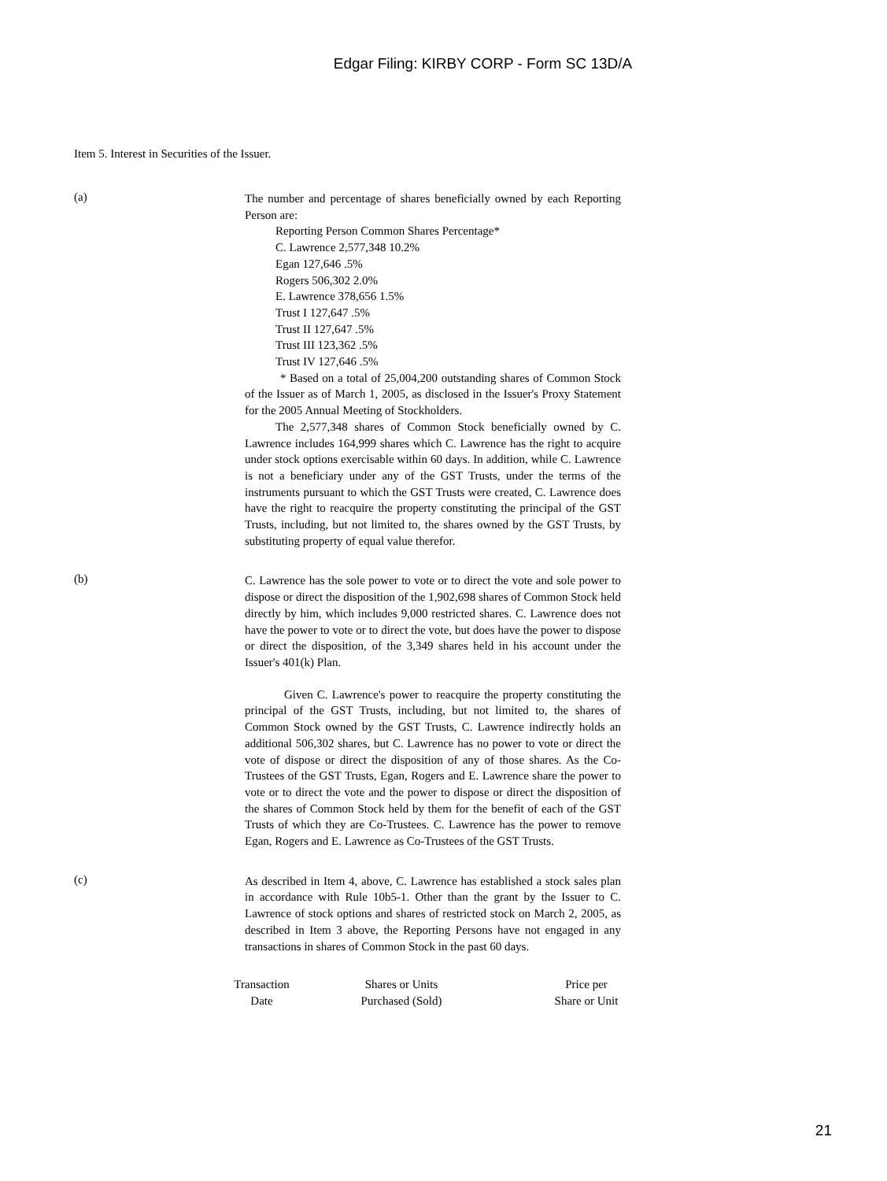Edgar Filing: KIRBY CORP - Form SC 13D/A
Item 5. Interest in Securities of the Issuer.
(a)
The number and percentage of shares beneficially owned by each Reporting Person are:
Reporting Person Common Shares Percentage*
C. Lawrence 2,577,348 10.2%
Egan 127,646 .5%
Rogers 506,302 2.0%
E. Lawrence 378,656 1.5%
Trust I 127,647 .5%
Trust II 127,647 .5%
Trust III 123,362 .5%
Trust IV 127,646 .5%
* Based on a total of 25,004,200 outstanding shares of Common Stock of the Issuer as of March 1, 2005, as disclosed in the Issuer's Proxy Statement for the 2005 Annual Meeting of Stockholders.
The 2,577,348 shares of Common Stock beneficially owned by C. Lawrence includes 164,999 shares which C. Lawrence has the right to acquire under stock options exercisable within 60 days. In addition, while C. Lawrence is not a beneficiary under any of the GST Trusts, under the terms of the instruments pursuant to which the GST Trusts were created, C. Lawrence does have the right to reacquire the property constituting the principal of the GST Trusts, including, but not limited to, the shares owned by the GST Trusts, by substituting property of equal value therefor.
(b)
C. Lawrence has the sole power to vote or to direct the vote and sole power to dispose or direct the disposition of the 1,902,698 shares of Common Stock held directly by him, which includes 9,000 restricted shares. C. Lawrence does not have the power to vote or to direct the vote, but does have the power to dispose or direct the disposition, of the 3,349 shares held in his account under the Issuer's 401(k) Plan.
Given C. Lawrence's power to reacquire the property constituting the principal of the GST Trusts, including, but not limited to, the shares of Common Stock owned by the GST Trusts, C. Lawrence indirectly holds an additional 506,302 shares, but C. Lawrence has no power to vote or direct the vote of dispose or direct the disposition of any of those shares. As the Co-Trustees of the GST Trusts, Egan, Rogers and E. Lawrence share the power to vote or to direct the vote and the power to dispose or direct the disposition of the shares of Common Stock held by them for the benefit of each of the GST Trusts of which they are Co-Trustees. C. Lawrence has the power to remove Egan, Rogers and E. Lawrence as Co-Trustees of the GST Trusts.
(c)
As described in Item 4, above, C. Lawrence has established a stock sales plan in accordance with Rule 10b5-1. Other than the grant by the Issuer to C. Lawrence of stock options and shares of restricted stock on March 2, 2005, as described in Item 3 above, the Reporting Persons have not engaged in any transactions in shares of Common Stock in the past 60 days.
| Transaction Date | Shares or Units Purchased (Sold) | Price per Share or Unit |
| --- | --- | --- |
21